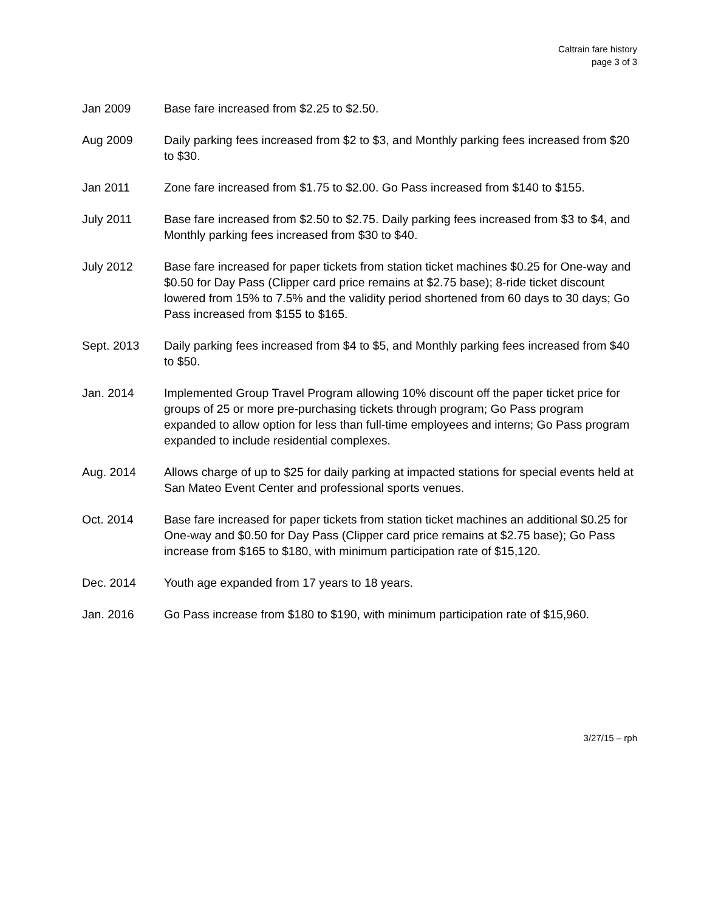Caltrain fare history
page 3 of 3
Jan 2009 Base fare increased from $2.25 to $2.50.
Aug 2009 Daily parking fees increased from $2 to $3, and Monthly parking fees increased from $20 to $30.
Jan 2011 Zone fare increased from $1.75 to $2.00. Go Pass increased from $140 to $155.
July 2011 Base fare increased from $2.50 to $2.75. Daily parking fees increased from $3 to $4, and Monthly parking fees increased from $30 to $40.
July 2012 Base fare increased for paper tickets from station ticket machines $0.25 for One-way and $0.50 for Day Pass (Clipper card price remains at $2.75 base); 8-ride ticket discount lowered from 15% to 7.5% and the validity period shortened from 60 days to 30 days; Go Pass increased from $155 to $165.
Sept. 2013 Daily parking fees increased from $4 to $5, and Monthly parking fees increased from $40 to $50.
Jan. 2014 Implemented Group Travel Program allowing 10% discount off the paper ticket price for groups of 25 or more pre-purchasing tickets through program; Go Pass program expanded to allow option for less than full-time employees and interns; Go Pass program expanded to include residential complexes.
Aug. 2014 Allows charge of up to $25 for daily parking at impacted stations for special events held at San Mateo Event Center and professional sports venues.
Oct. 2014 Base fare increased for paper tickets from station ticket machines an additional $0.25 for One-way and $0.50 for Day Pass (Clipper card price remains at $2.75 base); Go Pass increase from $165 to $180, with minimum participation rate of $15,120.
Dec. 2014 Youth age expanded from 17 years to 18 years.
Jan. 2016 Go Pass increase from $180 to $190, with minimum participation rate of $15,960.
3/27/15 – rph